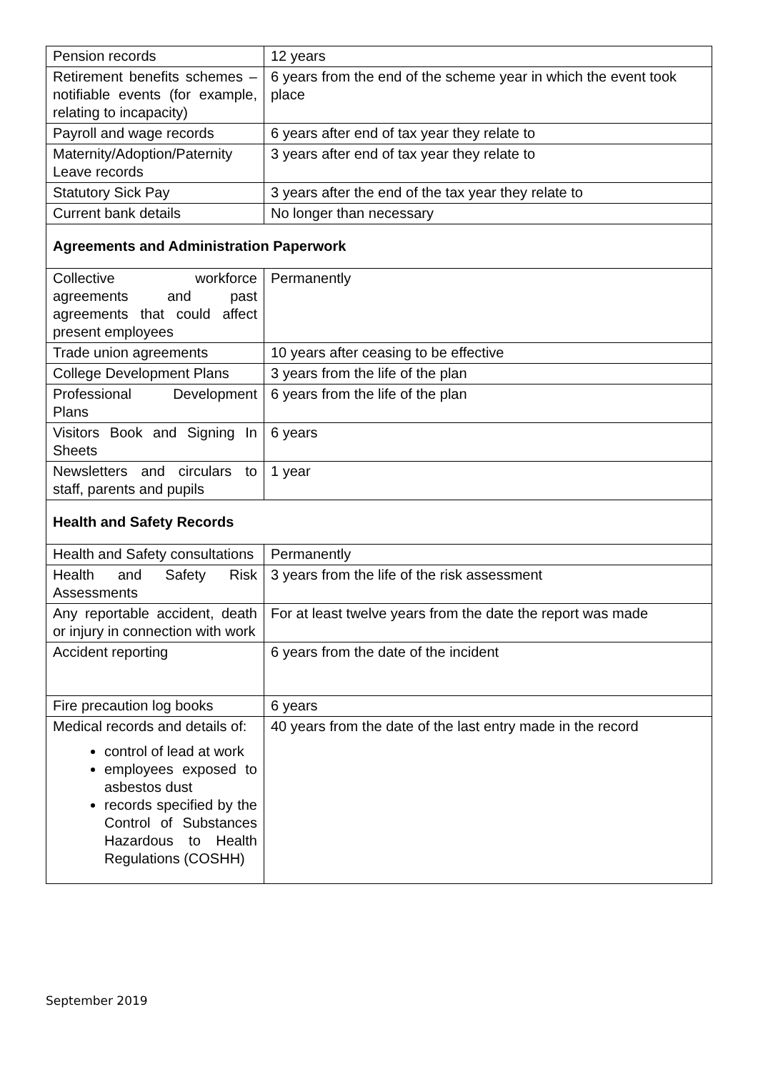| Pension records | 12 years |
| Retirement benefits schemes – notifiable events (for example, relating to incapacity) | 6 years from the end of the scheme year in which the event took place |
| Payroll and wage records | 6 years after end of tax year they relate to |
| Maternity/Adoption/Paternity Leave records | 3 years after end of tax year they relate to |
| Statutory Sick Pay | 3 years after the end of the tax year they relate to |
| Current bank details | No longer than necessary |
| Agreements and Administration Paperwork | |
| Collective workforce agreements and past agreements that could affect present employees | Permanently |
| Trade union agreements | 10 years after ceasing to be effective |
| College Development Plans | 3 years from the life of the plan |
| Professional Development Plans | 6 years from the life of the plan |
| Visitors Book and Signing In Sheets | 6 years |
| Newsletters and circulars to staff, parents and pupils | 1 year |
| Health and Safety Records | |
| Health and Safety consultations | Permanently |
| Health and Safety Risk Assessments | 3 years from the life of the risk assessment |
| Any reportable accident, death or injury in connection with work | For at least twelve years from the date the report was made |
| Accident reporting | 6 years from the date of the incident |
| Fire precaution log books | 6 years |
| Medical records and details of: control of lead at work employees exposed to asbestos dust records specified by the Control of Substances Hazardous to Health Regulations (COSHH) | 40 years from the date of the last entry made in the record |
September 2019